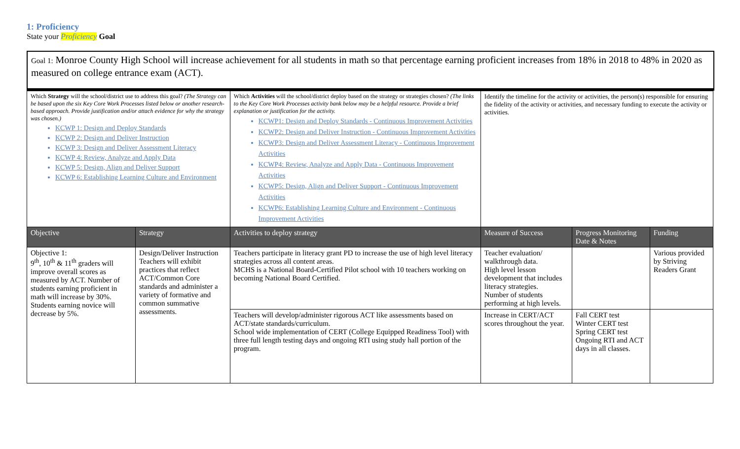1: Proficiency
State your Proficiency Goal
Goal 1: Monroe County High School will increase achievement for all students in math so that percentage earning proficient increases from 18% in 2018 to 48% in 2020 as measured on college entrance exam (ACT).
| Which Strategy will the school/district use to address this goal? (The Strategy can be based upon the six Key Core Work Processes listed below or another research-based approach. Provide justification and/or attach evidence for why the strategy was chosen.) KCWP 1: Design and Deploy Standards KCWP 2: Design and Deliver Instruction KCWP 3: Design and Deliver Assessment Literacy KCWP 4: Review, Analyze and Apply Data KCWP 5: Design, Align and Deliver Support KCWP 6: Establishing Learning Culture and Environment | | Which Activities will the school/district deploy based on the strategy or strategies chosen? (The links to the Key Core Work Processes activity bank below may be a helpful resource. Provide a brief explanation or justification for the activity. KCWP1: Design and Deploy Standards - Continuous Improvement Activities KCWP2: Design and Deliver Instruction - Continuous Improvement Activities KCWP3: Design and Deliver Assessment Literacy - Continuous Improvement Activities KCWP4: Review, Analyze and Apply Data - Continuous Improvement Activities KCWP5: Design, Align and Deliver Support - Continuous Improvement Activities KCWP6: Establishing Learning Culture and Environment - Continuous Improvement Activities | Identify the timeline for the activity or activities, the person(s) responsible for ensuring the fidelity of the activity or activities, and necessary funding to execute the activity or activities. | | |
| Objective | Strategy | Activities to deploy strategy | Measure of Success | Progress Monitoring Date & Notes | Funding |
| Objective 1: 9<sup>th</sup>, 10<sup>th</sup> & 11<sup>th</sup> graders will improve overall scores as measured by ACT. Number of students earning proficient in math will increase by 30%. Students earning novice will decrease by 5%. | Design/Deliver Instruction Teachers will exhibit practices that reflect ACT/Common Core standards and administer a variety of formative and common summative assessments. | Teachers participate in literacy grant PD to increase the use of high level literacy strategies across all content areas. MCHS is a National Board-Certified Pilot school with 10 teachers working on becoming National Board Certified. | Teacher evaluation/ walkthrough data. High level lesson development that includes literacy strategies. Number of students performing at high levels. | | Various provided by Striving Readers Grant |
| | | Teachers will develop/administer rigorous ACT like assessments based on ACT/state standards/curriculum. School wide implementation of CERT (College Equipped Readiness Tool) with three full length testing days and ongoing RTI using study hall portion of the program. | Increase in CERT/ACT scores throughout the year. | Fall CERT test Winter CERT test Spring CERT test Ongoing RTI and ACT days in all classes. | |